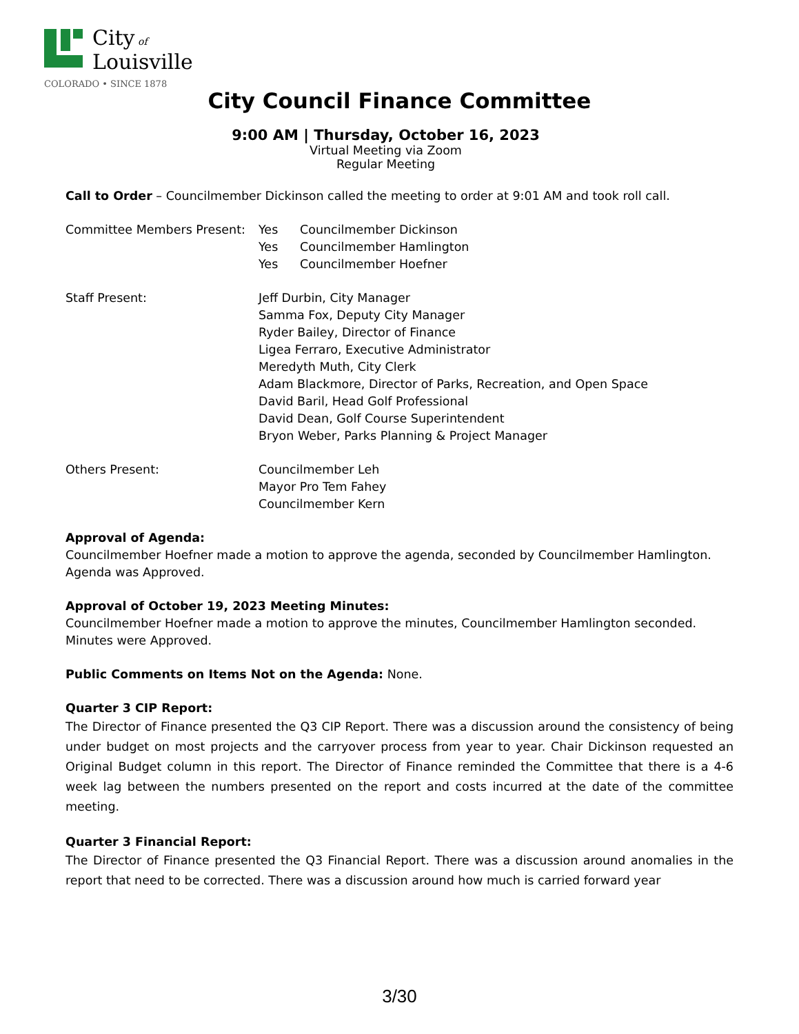City of
Louisville
COLORADO • SINCE 1878
City Council Finance Committee
9:00 AM | Thursday, October 16, 2023
Virtual Meeting via Zoom
Regular Meeting
Call to Order – Councilmember Dickinson called the meeting to order at 9:01 AM and took roll call.
Committee Members Present: Yes Councilmember Dickinson
Yes Councilmember Hamlington
Yes Councilmember Hoefner
Staff Present: Jeff Durbin, City Manager
Samma Fox, Deputy City Manager
Ryder Bailey, Director of Finance
Ligea Ferraro, Executive Administrator
Meredyth Muth, City Clerk
Adam Blackmore, Director of Parks, Recreation, and Open Space
David Baril, Head Golf Professional
David Dean, Golf Course Superintendent
Bryon Weber, Parks Planning & Project Manager
Others Present: Councilmember Leh
Mayor Pro Tem Fahey
Councilmember Kern
Approval of Agenda:
Councilmember Hoefner made a motion to approve the agenda, seconded by Councilmember Hamlington. Agenda was Approved.
Approval of October 19, 2023 Meeting Minutes:
Councilmember Hoefner made a motion to approve the minutes, Councilmember Hamlington seconded. Minutes were Approved.
Public Comments on Items Not on the Agenda: None.
Quarter 3 CIP Report:
The Director of Finance presented the Q3 CIP Report. There was a discussion around the consistency of being under budget on most projects and the carryover process from year to year. Chair Dickinson requested an Original Budget column in this report. The Director of Finance reminded the Committee that there is a 4-6 week lag between the numbers presented on the report and costs incurred at the date of the committee meeting.
Quarter 3 Financial Report:
The Director of Finance presented the Q3 Financial Report. There was a discussion around anomalies in the report that need to be corrected. There was a discussion around how much is carried forward year
3/30